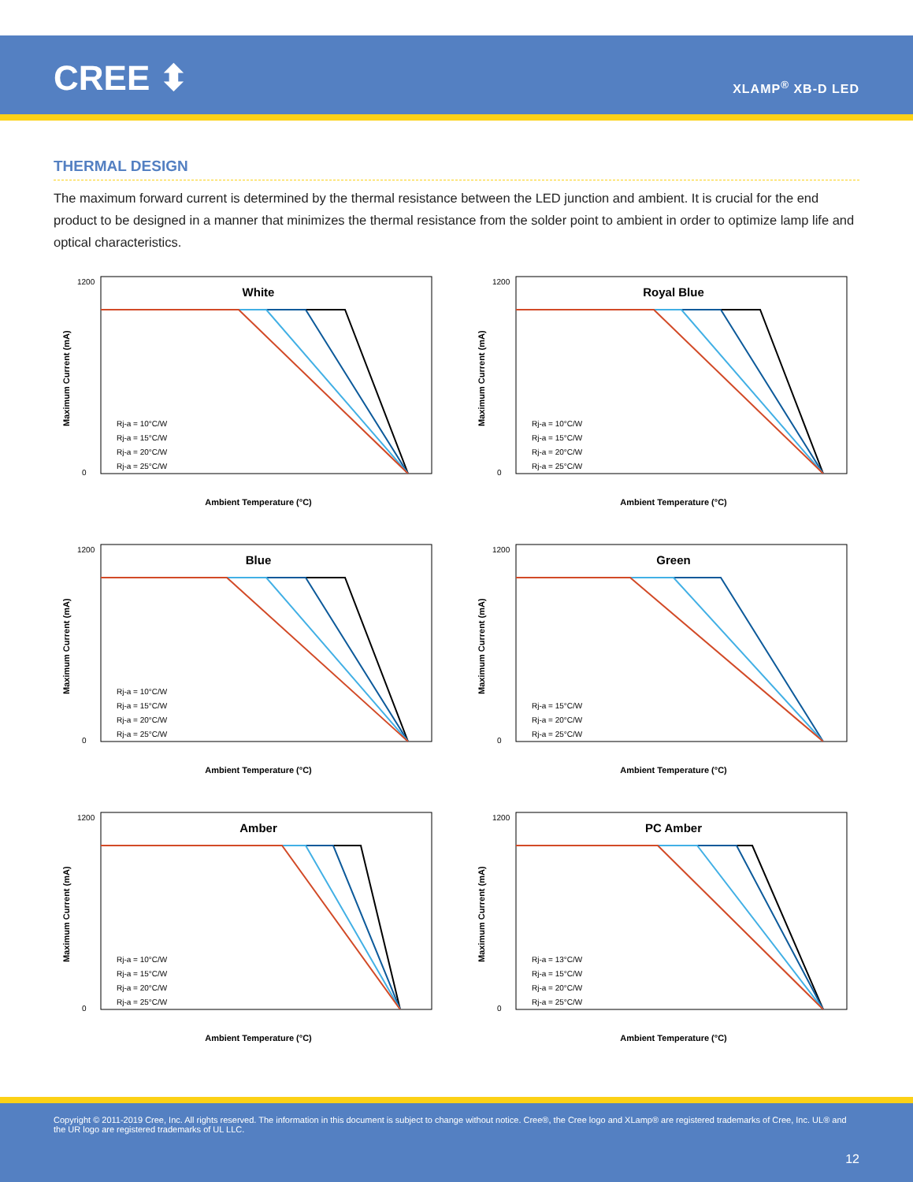CREE ⬍ XLAMP<sup>®</sup> XB-D LED
THERMAL DESIGN
The maximum forward current is determined by the thermal resistance between the LED junction and ambient. It is crucial for the end product to be designed in a manner that minimizes the thermal resistance from the solder point to ambient in order to optimize lamp life and optical characteristics.
White
1200
0
Ambient Temperature (°C)
Rj-a = 10°C/W
Rj-a = 15°C/W
Rj-a = 20°C/W
Rj-a = 25°C/W
Maximum Current (mA)
Royal Blue
1200
0
Ambient Temperature (°C)
Rj-a = 10°C/W
Rj-a = 15°C/W
Rj-a = 20°C/W
Rj-a = 25°C/W
Maximum Current (mA)
Blue
1200
0
Ambient Temperature (°C)
Rj-a = 10°C/W
Rj-a = 15°C/W
Rj-a = 20°C/W
Rj-a = 25°C/W
Maximum Current (mA)
Green
1200
0
Ambient Temperature (°C)
Rj-a = 15°C/W
Rj-a = 20°C/W
Rj-a = 25°C/W
Maximum Current (mA)
Amber
1200
0
Ambient Temperature (°C)
Rj-a = 10°C/W
Rj-a = 15°C/W
Rj-a = 20°C/W
Rj-a = 25°C/W
Maximum Current (mA)
PC Amber
1200
0
Ambient Temperature (°C)
Rj-a = 13°C/W
Rj-a = 15°C/W
Rj-a = 20°C/W
Rj-a = 25°C/W
Maximum Current (mA)
Copyright © 2011-2019 Cree, Inc. All rights reserved. The information in this document is subject to change without notice. Cree®, the Cree logo and XLamp® are registered trademarks of Cree, Inc. UL® and the UR logo are registered trademarks of UL LLC.
12